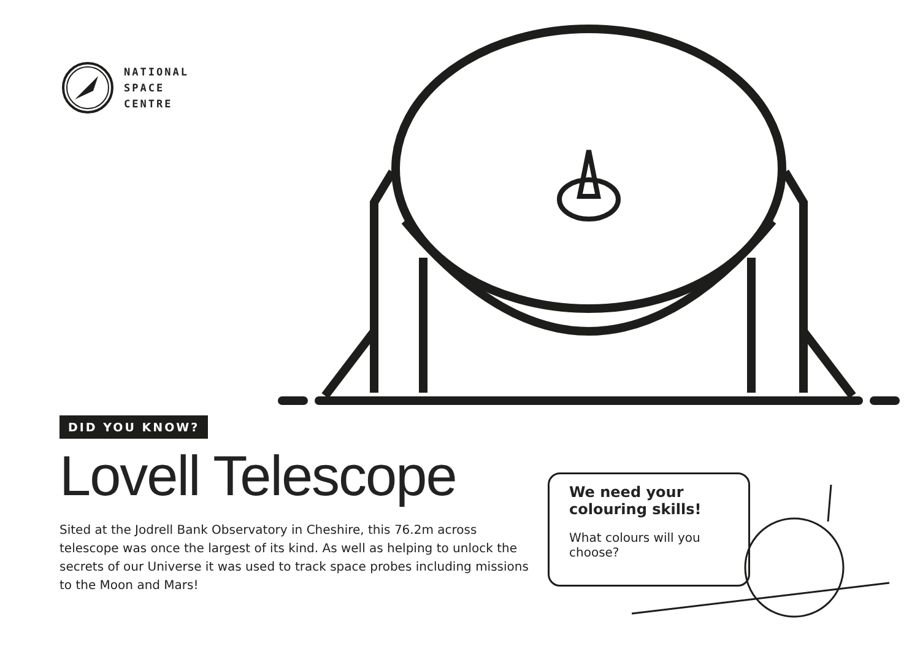NATIONAL
SPACE
CENTRE
DID YOU KNOW?
Lovell Telescope
Sited at the Jodrell Bank Observatory in Cheshire, this 76.2m across telescope was once the largest of its kind. As well as helping to unlock the secrets of our Universe it was used to track space probes including missions to the Moon and Mars!
We need your colouring skills!
What colours will you choose?